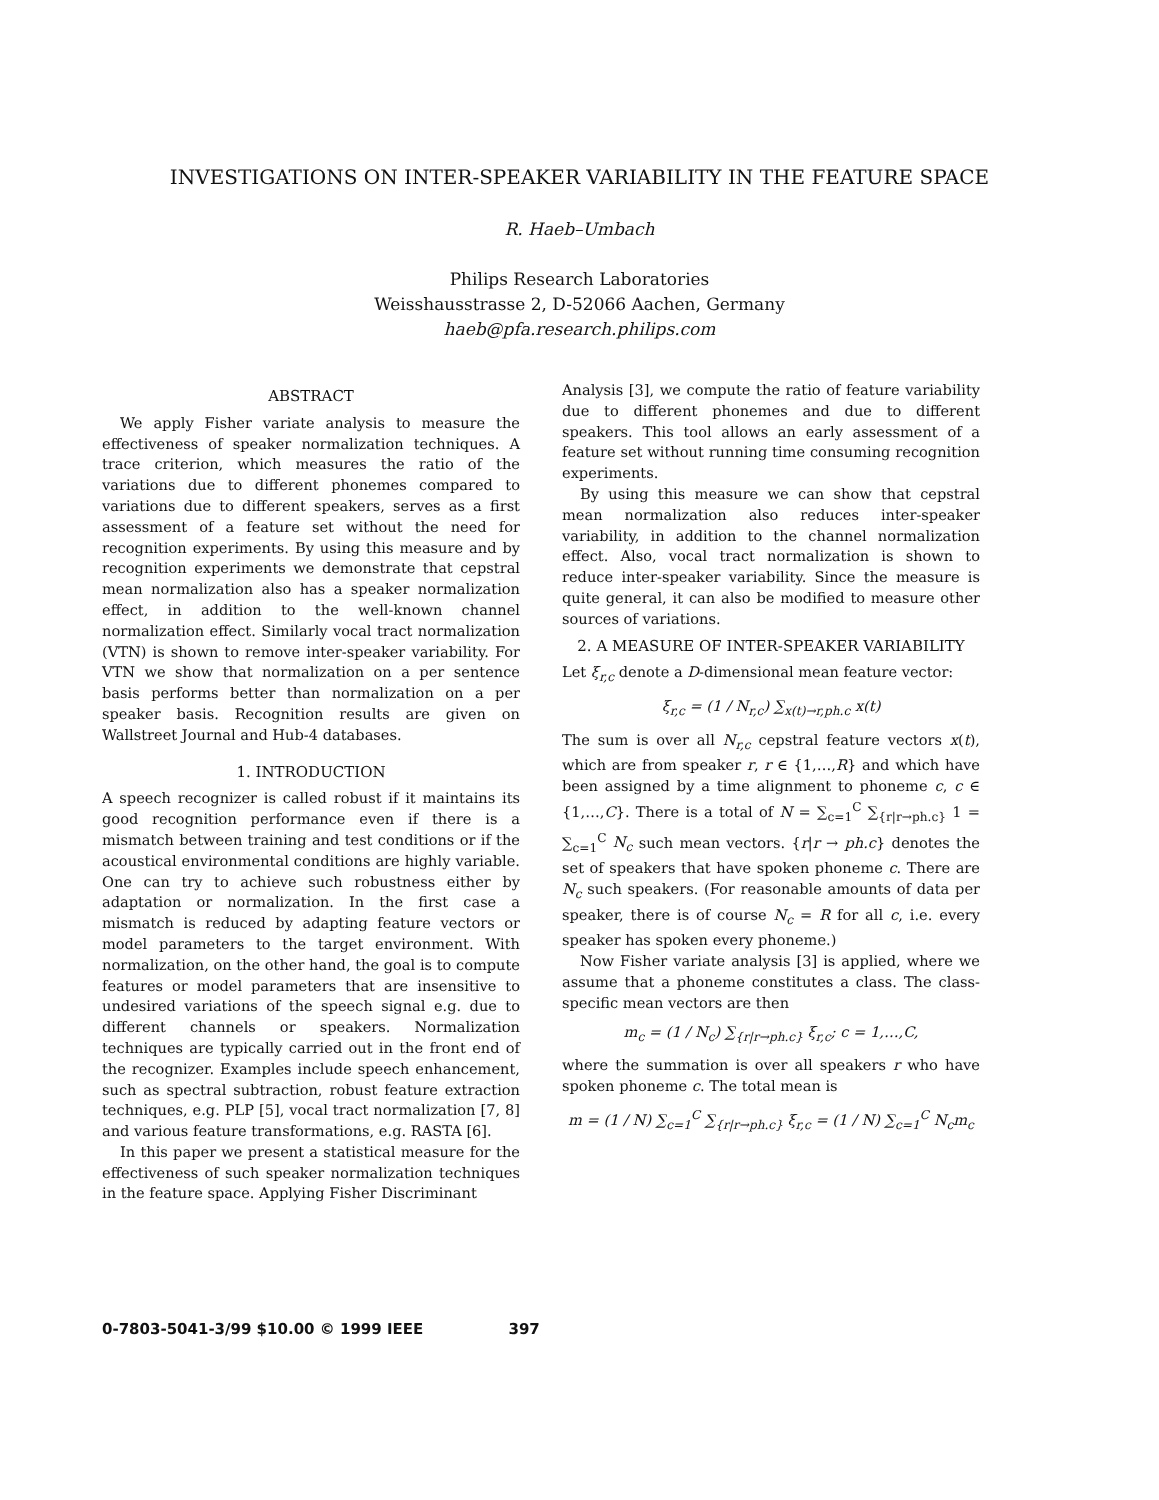INVESTIGATIONS ON INTER-SPEAKER VARIABILITY IN THE FEATURE SPACE
R. Haeb–Umbach
Philips Research Laboratories
Weisshausstrasse 2, D-52066 Aachen, Germany
haeb@pfa.research.philips.com
ABSTRACT
We apply Fisher variate analysis to measure the effectiveness of speaker normalization techniques. A trace criterion, which measures the ratio of the variations due to different phonemes compared to variations due to different speakers, serves as a first assessment of a feature set without the need for recognition experiments. By using this measure and by recognition experiments we demonstrate that cepstral mean normalization also has a speaker normalization effect, in addition to the well-known channel normalization effect. Similarly vocal tract normalization (VTN) is shown to remove inter-speaker variability. For VTN we show that normalization on a per sentence basis performs better than normalization on a per speaker basis. Recognition results are given on Wallstreet Journal and Hub-4 databases.
1. INTRODUCTION
A speech recognizer is called robust if it maintains its good recognition performance even if there is a mismatch between training and test conditions or if the acoustical environmental conditions are highly variable. One can try to achieve such robustness either by adaptation or normalization. In the first case a mismatch is reduced by adapting feature vectors or model parameters to the target environment. With normalization, on the other hand, the goal is to compute features or model parameters that are insensitive to undesired variations of the speech signal e.g. due to different channels or speakers. Normalization techniques are typically carried out in the front end of the recognizer. Examples include speech enhancement, such as spectral subtraction, robust feature extraction techniques, e.g. PLP [5], vocal tract normalization [7, 8] and various feature transformations, e.g. RASTA [6].
In this paper we present a statistical measure for the effectiveness of such speaker normalization techniques in the feature space. Applying Fisher Discriminant
Analysis [3], we compute the ratio of feature variability due to different phonemes and due to different speakers. This tool allows an early assessment of a feature set without running time consuming recognition experiments.
By using this measure we can show that cepstral mean normalization also reduces inter-speaker variability, in addition to the channel normalization effect. Also, vocal tract normalization is shown to reduce inter-speaker variability. Since the measure is quite general, it can also be modified to measure other sources of variations.
2. A MEASURE OF INTER-SPEAKER VARIABILITY
Let ξ<sub>r,c</sub> denote a D-dimensional mean feature vector:
ξ<sub>r,c</sub> = (1 / N<sub>r,c</sub>) ∑<sub>x(t)→r,ph.c</sub> x(t)
The sum is over all N<sub>r,c</sub> cepstral feature vectors x(t), which are from speaker r, r ∈ {1,…,R} and which have been assigned by a time alignment to phoneme c, c ∈ {1,…,C}. There is a total of N = ∑<sub>c=1</sub><sup>C</sup> ∑<sub>{r|r→ph.c}</sub> 1 = ∑<sub>c=1</sub><sup>C</sup> N<sub>c</sub> such mean vectors. {r|r → ph.c} denotes the set of speakers that have spoken phoneme c. There are N<sub>c</sub> such speakers. (For reasonable amounts of data per speaker, there is of course N<sub>c</sub> = R for all c, i.e. every speaker has spoken every phoneme.)
Now Fisher variate analysis [3] is applied, where we assume that a phoneme constitutes a class. The class-specific mean vectors are then
m<sub>c</sub> = (1 / N<sub>c</sub>) ∑<sub>{r|r→ph.c}</sub> ξ<sub>r,c</sub>; c = 1,…,C,
where the summation is over all speakers r who have spoken phoneme c. The total mean is
m = (1 / N) ∑<sub>c=1</sub><sup>C</sup> ∑<sub>{r|r→ph.c}</sub> ξ<sub>r,c</sub> = (1 / N) ∑<sub>c=1</sub><sup>C</sup> N<sub>c</sub>m<sub>c</sub>
0-7803-5041-3/99 $10.00 © 1999 IEEE 397